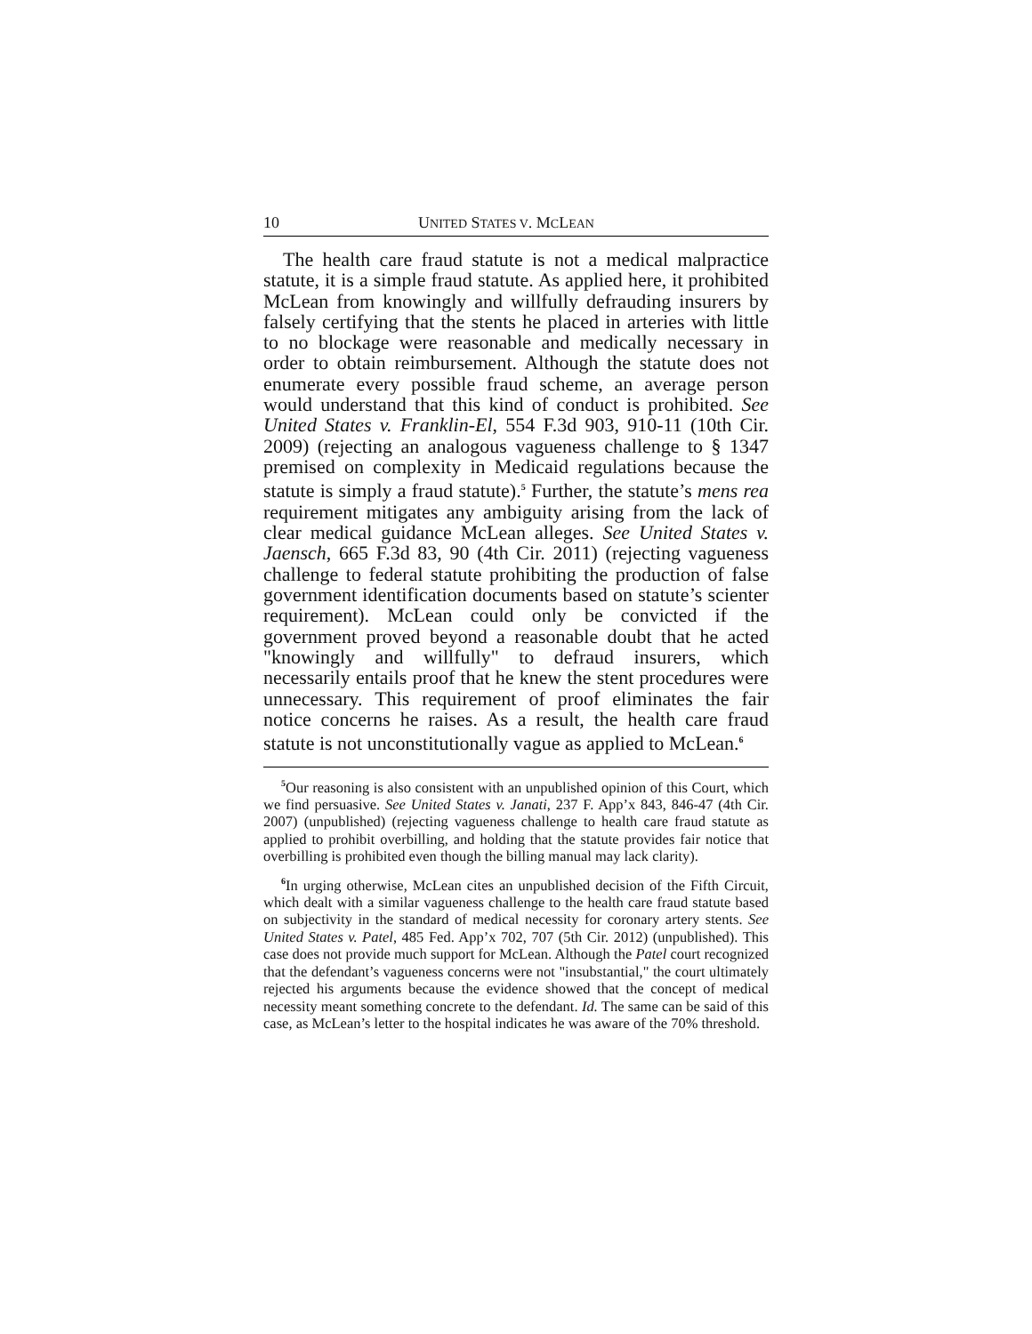10 UNITED STATES V. MCLEAN
The health care fraud statute is not a medical malpractice statute, it is a simple fraud statute. As applied here, it prohibited McLean from knowingly and willfully defrauding insurers by falsely certifying that the stents he placed in arteries with little to no blockage were reasonable and medically necessary in order to obtain reimbursement. Although the statute does not enumerate every possible fraud scheme, an average person would understand that this kind of conduct is prohibited. See United States v. Franklin-El, 554 F.3d 903, 910-11 (10th Cir. 2009) (rejecting an analogous vagueness challenge to § 1347 premised on complexity in Medicaid regulations because the statute is simply a fraud statute).<sup>5</sup> Further, the statute’s mens rea requirement mitigates any ambiguity arising from the lack of clear medical guidance McLean alleges. See United States v. Jaensch, 665 F.3d 83, 90 (4th Cir. 2011) (rejecting vagueness challenge to federal statute prohibiting the production of false government identification documents based on statute’s scienter requirement). McLean could only be convicted if the government proved beyond a reasonable doubt that he acted "knowingly and willfully" to defraud insurers, which necessarily entails proof that he knew the stent procedures were unnecessary. This requirement of proof eliminates the fair notice concerns he raises. As a result, the health care fraud statute is not unconstitutionally vague as applied to McLean.<sup>6</sup>
<sup>5</sup> Our reasoning is also consistent with an unpublished opinion of this Court, which we find persuasive. See United States v. Janati, 237 F. App’x 843, 846-47 (4th Cir. 2007) (unpublished) (rejecting vagueness challenge to health care fraud statute as applied to prohibit overbilling, and holding that the statute provides fair notice that overbilling is prohibited even though the billing manual may lack clarity).
<sup>6</sup> In urging otherwise, McLean cites an unpublished decision of the Fifth Circuit, which dealt with a similar vagueness challenge to the health care fraud statute based on subjectivity in the standard of medical necessity for coronary artery stents. See United States v. Patel, 485 Fed. App’x 702, 707 (5th Cir. 2012) (unpublished). This case does not provide much support for McLean. Although the Patel court recognized that the defendant’s vagueness concerns were not "insubstantial," the court ultimately rejected his arguments because the evidence showed that the concept of medical necessity meant something concrete to the defendant. Id. The same can be said of this case, as McLean’s letter to the hospital indicates he was aware of the 70% threshold.